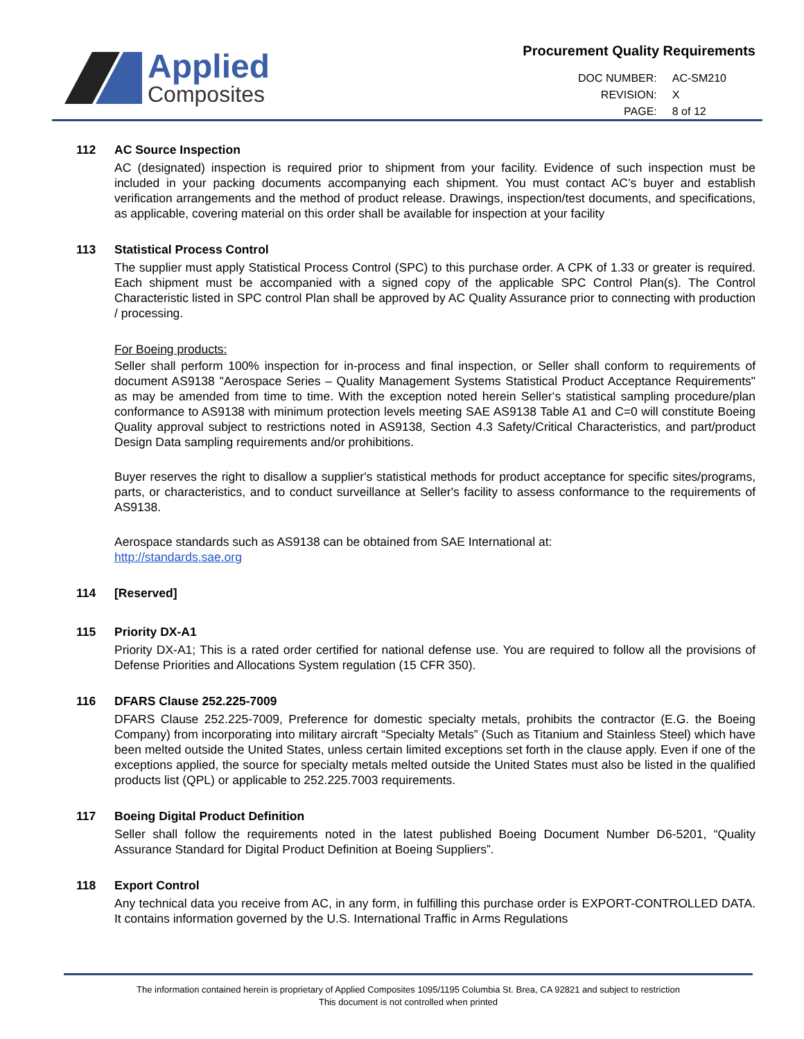Applied
Composites
Procurement Quality Requirements
| DOC NUMBER: | AC-SM210 |
| REVISION: | X |
| PAGE: | 8 of 12 |
112 AC Source Inspection
AC (designated) inspection is required prior to shipment from your facility. Evidence of such inspection must be included in your packing documents accompanying each shipment. You must contact AC’s buyer and establish verification arrangements and the method of product release. Drawings, inspection/test documents, and specifications, as applicable, covering material on this order shall be available for inspection at your facility
113 Statistical Process Control
The supplier must apply Statistical Process Control (SPC) to this purchase order. A CPK of 1.33 or greater is required. Each shipment must be accompanied with a signed copy of the applicable SPC Control Plan(s). The Control Characteristic listed in SPC control Plan shall be approved by AC Quality Assurance prior to connecting with production / processing.
For Boeing products:
Seller shall perform 100% inspection for in-process and final inspection, or Seller shall conform to requirements of document AS9138 "Aerospace Series – Quality Management Systems Statistical Product Acceptance Requirements" as may be amended from time to time. With the exception noted herein Seller‘s statistical sampling procedure/plan conformance to AS9138 with minimum protection levels meeting SAE AS9138 Table A1 and C=0 will constitute Boeing Quality approval subject to restrictions noted in AS9138, Section 4.3 Safety/Critical Characteristics, and part/product Design Data sampling requirements and/or prohibitions.
Buyer reserves the right to disallow a supplier's statistical methods for product acceptance for specific sites/programs, parts, or characteristics, and to conduct surveillance at Seller's facility to assess conformance to the requirements of AS9138.
Aerospace standards such as AS9138 can be obtained from SAE International at:
http://standards.sae.org
114 [Reserved]
115 Priority DX-A1
Priority DX-A1; This is a rated order certified for national defense use. You are required to follow all the provisions of Defense Priorities and Allocations System regulation (15 CFR 350).
116 DFARS Clause 252.225-7009
DFARS Clause 252.225-7009, Preference for domestic specialty metals, prohibits the contractor (E.G. the Boeing Company) from incorporating into military aircraft “Specialty Metals” (Such as Titanium and Stainless Steel) which have been melted outside the United States, unless certain limited exceptions set forth in the clause apply. Even if one of the exceptions applied, the source for specialty metals melted outside the United States must also be listed in the qualified products list (QPL) or applicable to 252.225.7003 requirements.
117 Boeing Digital Product Definition
Seller shall follow the requirements noted in the latest published Boeing Document Number D6-5201, “Quality Assurance Standard for Digital Product Definition at Boeing Suppliers”.
118 Export Control
Any technical data you receive from AC, in any form, in fulfilling this purchase order is EXPORT-CONTROLLED DATA. It contains information governed by the U.S. International Traffic in Arms Regulations
The information contained herein is proprietary of Applied Composites 1095/1195 Columbia St. Brea, CA 92821 and subject to restriction
This document is not controlled when printed